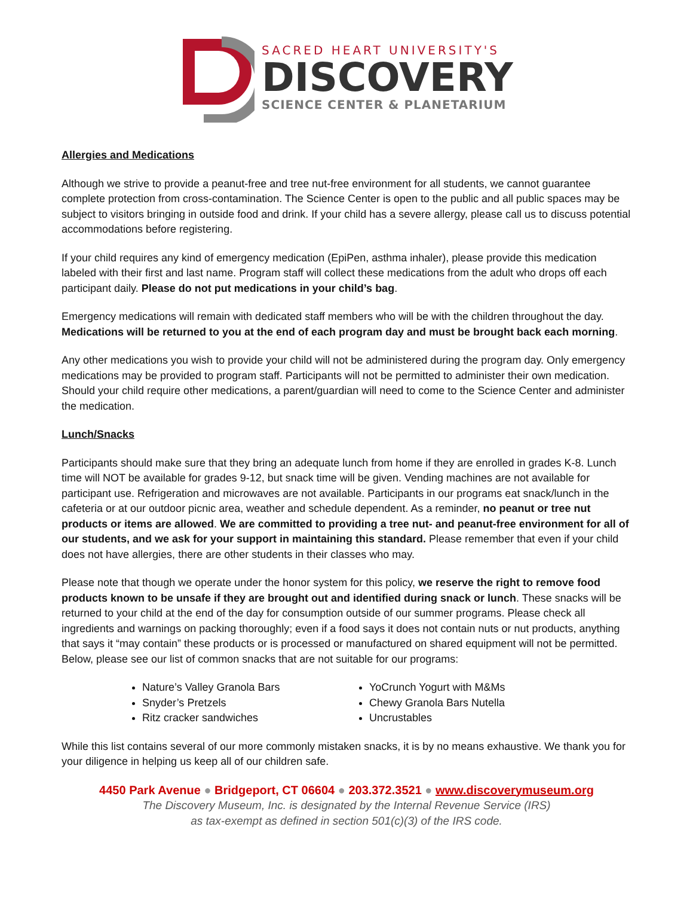SACRED HEART UNIVERSITY'S
DISCOVERY
SCIENCE CENTER & PLANETARIUM
Allergies and Medications
Although we strive to provide a peanut-free and tree nut-free environment for all students, we cannot guarantee complete protection from cross-contamination. The Science Center is open to the public and all public spaces may be subject to visitors bringing in outside food and drink. If your child has a severe allergy, please call us to discuss potential accommodations before registering.
If your child requires any kind of emergency medication (EpiPen, asthma inhaler), please provide this medication labeled with their first and last name. Program staff will collect these medications from the adult who drops off each participant daily. Please do not put medications in your child’s bag.
Emergency medications will remain with dedicated staff members who will be with the children throughout the day. Medications will be returned to you at the end of each program day and must be brought back each morning.
Any other medications you wish to provide your child will not be administered during the program day. Only emergency medications may be provided to program staff. Participants will not be permitted to administer their own medication. Should your child require other medications, a parent/guardian will need to come to the Science Center and administer the medication.
Lunch/Snacks
Participants should make sure that they bring an adequate lunch from home if they are enrolled in grades K-8. Lunch time will NOT be available for grades 9-12, but snack time will be given. Vending machines are not available for participant use. Refrigeration and microwaves are not available. Participants in our programs eat snack/lunch in the cafeteria or at our outdoor picnic area, weather and schedule dependent. As a reminder, no peanut or tree nut products or items are allowed. We are committed to providing a tree nut- and peanut-free environment for all of our students, and we ask for your support in maintaining this standard. Please remember that even if your child does not have allergies, there are other students in their classes who may.
Please note that though we operate under the honor system for this policy, we reserve the right to remove food products known to be unsafe if they are brought out and identified during snack or lunch. These snacks will be returned to your child at the end of the day for consumption outside of our summer programs. Please check all ingredients and warnings on packing thoroughly; even if a food says it does not contain nuts or nut products, anything that says it “may contain” these products or is processed or manufactured on shared equipment will not be permitted. Below, please see our list of common snacks that are not suitable for our programs:
Nature’s Valley Granola Bars
Snyder’s Pretzels
Ritz cracker sandwiches
YoCrunch Yogurt with M&Ms
Chewy Granola Bars Nutella
Uncrustables
While this list contains several of our more commonly mistaken snacks, it is by no means exhaustive. We thank you for your diligence in helping us keep all of our children safe.
4450 Park Avenue ● Bridgeport, CT 06604 ● 203.372.3521 ● www.discoverymuseum.org
The Discovery Museum, Inc. is designated by the Internal Revenue Service (IRS)
as tax-exempt as defined in section 501(c)(3) of the IRS code.